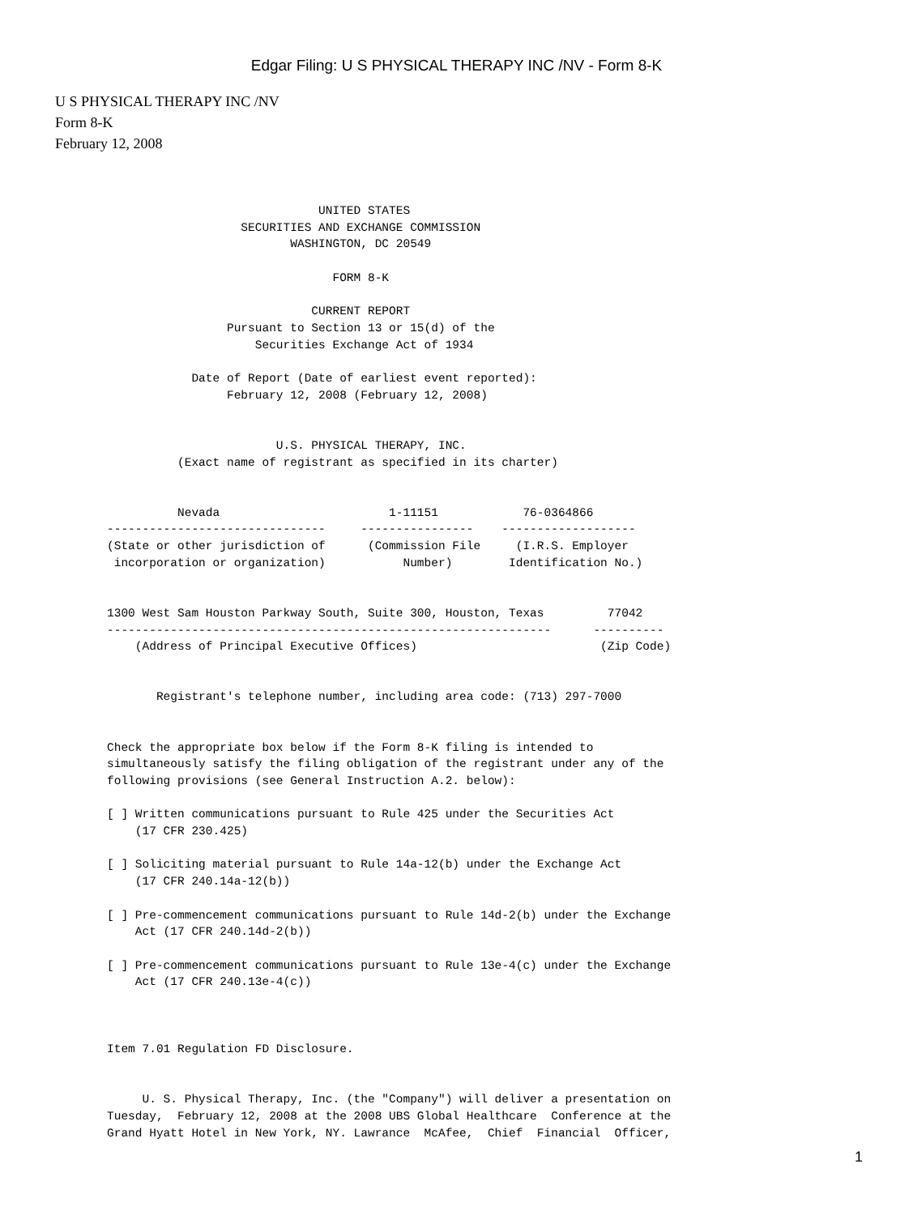Edgar Filing: U S PHYSICAL THERAPY INC /NV - Form 8-K
U S PHYSICAL THERAPY INC /NV
Form 8-K
February 12, 2008
                              UNITED STATES
                   SECURITIES AND EXCHANGE COMMISSION
                          WASHINGTON, DC 20549

                                FORM 8-K

                             CURRENT REPORT
                 Pursuant to Section 13 or 15(d) of the
                     Securities Exchange Act of 1934

            Date of Report (Date of earliest event reported):
                 February 12, 2008 (February 12, 2008)


                        U.S. PHYSICAL THERAPY, INC.
          (Exact name of registrant as specified in its charter)


          Nevada                        1-11151            76-0364866
-------------------------------     ----------------    -------------------
(State or other jurisdiction of      (Commission File     (I.R.S. Employer
 incorporation or organization)           Number)        Identification No.)


1300 West Sam Houston Parkway South, Suite 300, Houston, Texas         77042
---------------------------------------------------------------      ----------
    (Address of Principal Executive Offices)                          (Zip Code)


       Registrant's telephone number, including area code: (713) 297-7000


Check the appropriate box below if the Form 8-K filing is intended to
simultaneously satisfy the filing obligation of the registrant under any of the
following provisions (see General Instruction A.2. below):

[ ] Written communications pursuant to Rule 425 under the Securities Act
    (17 CFR 230.425)

[ ] Soliciting material pursuant to Rule 14a-12(b) under the Exchange Act
    (17 CFR 240.14a-12(b))

[ ] Pre-commencement communications pursuant to Rule 14d-2(b) under the Exchange
    Act (17 CFR 240.14d-2(b))

[ ] Pre-commencement communications pursuant to Rule 13e-4(c) under the Exchange
    Act (17 CFR 240.13e-4(c))



Item 7.01 Regulation FD Disclosure.


     U. S. Physical Therapy, Inc. (the "Company") will deliver a presentation on
Tuesday,  February 12, 2008 at the 2008 UBS Global Healthcare  Conference at the
Grand Hyatt Hotel in New York, NY. Lawrance  McAfee,  Chief  Financial  Officer,
1